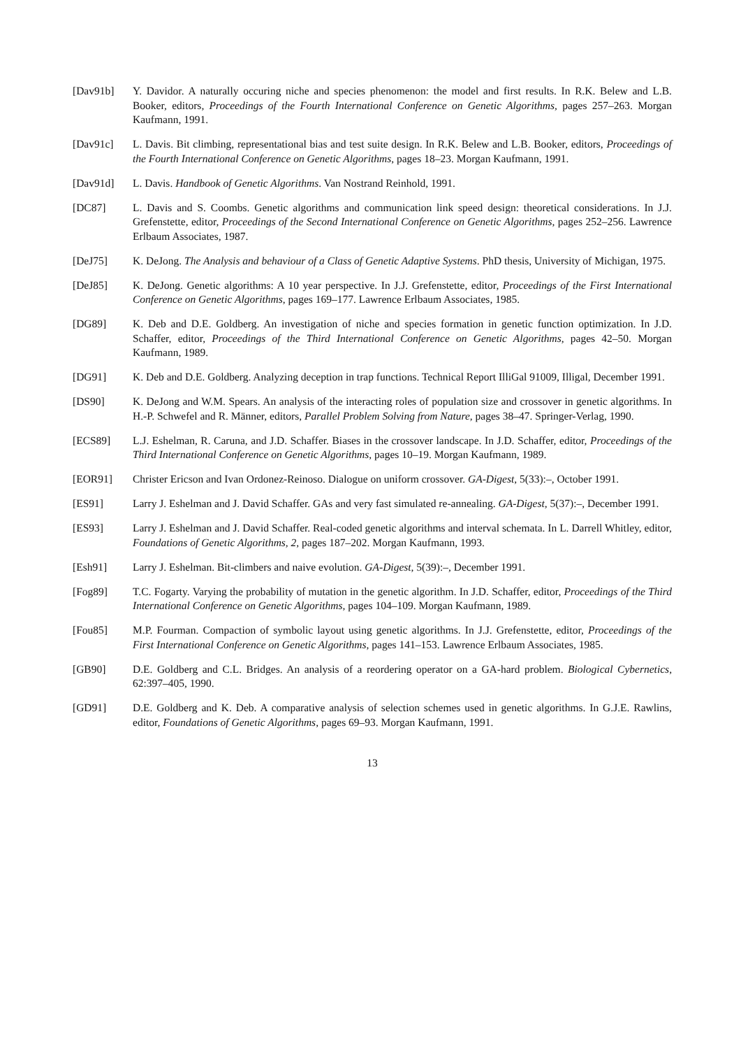[Dav91b] Y. Davidor. A naturally occuring niche and species phenomenon: the model and first results. In R.K. Belew and L.B. Booker, editors, Proceedings of the Fourth International Conference on Genetic Algorithms, pages 257–263. Morgan Kaufmann, 1991.
[Dav91c] L. Davis. Bit climbing, representational bias and test suite design. In R.K. Belew and L.B. Booker, editors, Proceedings of the Fourth International Conference on Genetic Algorithms, pages 18–23. Morgan Kaufmann, 1991.
[Dav91d] L. Davis. Handbook of Genetic Algorithms. Van Nostrand Reinhold, 1991.
[DC87] L. Davis and S. Coombs. Genetic algorithms and communication link speed design: theoretical considerations. In J.J. Grefenstette, editor, Proceedings of the Second International Conference on Genetic Algorithms, pages 252–256. Lawrence Erlbaum Associates, 1987.
[DeJ75] K. DeJong. The Analysis and behaviour of a Class of Genetic Adaptive Systems. PhD thesis, University of Michigan, 1975.
[DeJ85] K. DeJong. Genetic algorithms: A 10 year perspective. In J.J. Grefenstette, editor, Proceedings of the First International Conference on Genetic Algorithms, pages 169–177. Lawrence Erlbaum Associates, 1985.
[DG89] K. Deb and D.E. Goldberg. An investigation of niche and species formation in genetic function optimization. In J.D. Schaffer, editor, Proceedings of the Third International Conference on Genetic Algorithms, pages 42–50. Morgan Kaufmann, 1989.
[DG91] K. Deb and D.E. Goldberg. Analyzing deception in trap functions. Technical Report IlliGal 91009, Illigal, December 1991.
[DS90] K. DeJong and W.M. Spears. An analysis of the interacting roles of population size and crossover in genetic algorithms. In H.-P. Schwefel and R. Männer, editors, Parallel Problem Solving from Nature, pages 38–47. Springer-Verlag, 1990.
[ECS89] L.J. Eshelman, R. Caruna, and J.D. Schaffer. Biases in the crossover landscape. In J.D. Schaffer, editor, Proceedings of the Third International Conference on Genetic Algorithms, pages 10–19. Morgan Kaufmann, 1989.
[EOR91] Christer Ericson and Ivan Ordonez-Reinoso. Dialogue on uniform crossover. GA-Digest, 5(33):–, October 1991.
[ES91] Larry J. Eshelman and J. David Schaffer. GAs and very fast simulated re-annealing. GA-Digest, 5(37):–, December 1991.
[ES93] Larry J. Eshelman and J. David Schaffer. Real-coded genetic algorithms and interval schemata. In L. Darrell Whitley, editor, Foundations of Genetic Algorithms, 2, pages 187–202. Morgan Kaufmann, 1993.
[Esh91] Larry J. Eshelman. Bit-climbers and naive evolution. GA-Digest, 5(39):–, December 1991.
[Fog89] T.C. Fogarty. Varying the probability of mutation in the genetic algorithm. In J.D. Schaffer, editor, Proceedings of the Third International Conference on Genetic Algorithms, pages 104–109. Morgan Kaufmann, 1989.
[Fou85] M.P. Fourman. Compaction of symbolic layout using genetic algorithms. In J.J. Grefenstette, editor, Proceedings of the First International Conference on Genetic Algorithms, pages 141–153. Lawrence Erlbaum Associates, 1985.
[GB90] D.E. Goldberg and C.L. Bridges. An analysis of a reordering operator on a GA-hard problem. Biological Cybernetics, 62:397–405, 1990.
[GD91] D.E. Goldberg and K. Deb. A comparative analysis of selection schemes used in genetic algorithms. In G.J.E. Rawlins, editor, Foundations of Genetic Algorithms, pages 69–93. Morgan Kaufmann, 1991.
13